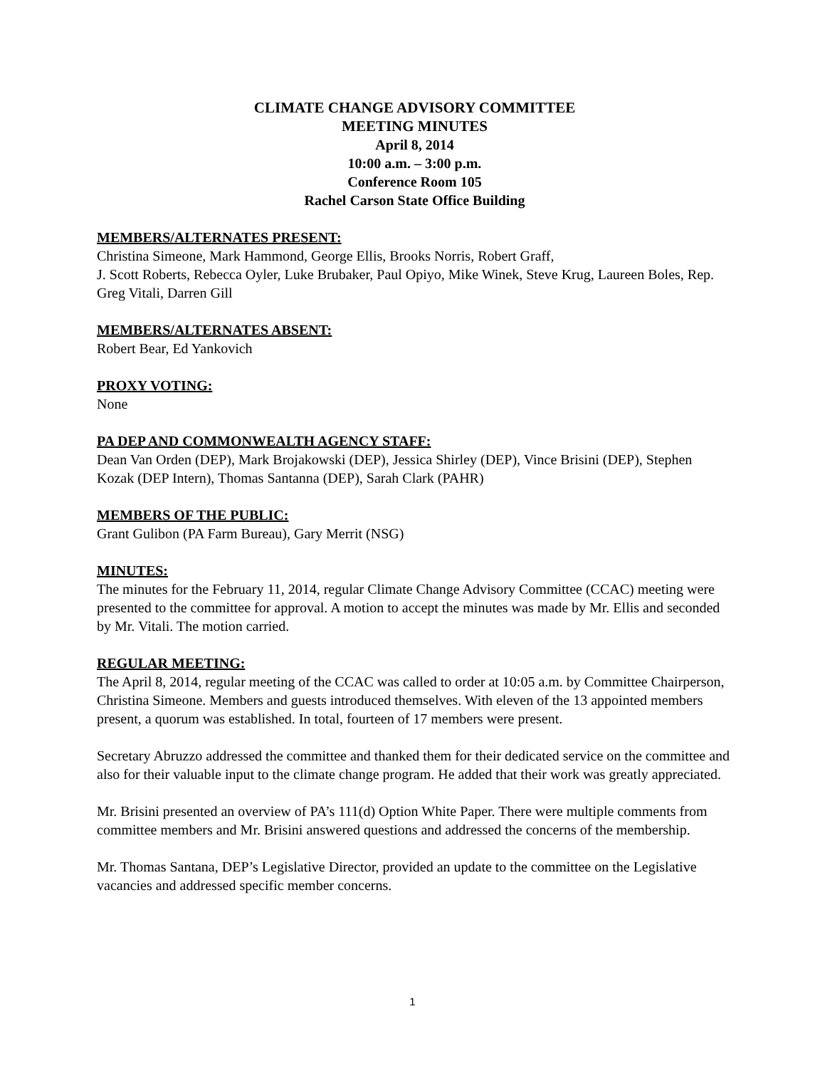CLIMATE CHANGE ADVISORY COMMITTEE
MEETING MINUTES
April 8, 2014
10:00 a.m. – 3:00 p.m.
Conference Room 105
Rachel Carson State Office Building
MEMBERS/ALTERNATES PRESENT:
Christina Simeone, Mark Hammond, George Ellis, Brooks Norris, Robert Graff,
J. Scott Roberts, Rebecca Oyler, Luke Brubaker, Paul Opiyo, Mike Winek, Steve Krug, Laureen Boles, Rep. Greg Vitali, Darren Gill
MEMBERS/ALTERNATES ABSENT:
Robert Bear, Ed Yankovich
PROXY VOTING:
None
PA DEP AND COMMONWEALTH AGENCY STAFF:
Dean Van Orden (DEP), Mark Brojakowski (DEP), Jessica Shirley (DEP), Vince Brisini (DEP), Stephen Kozak (DEP Intern), Thomas Santanna (DEP), Sarah Clark (PAHR)
MEMBERS OF THE PUBLIC:
Grant Gulibon (PA Farm Bureau), Gary Merrit (NSG)
MINUTES:
The minutes for the February 11, 2014, regular Climate Change Advisory Committee (CCAC) meeting were presented to the committee for approval. A motion to accept the minutes was made by Mr. Ellis and seconded by Mr. Vitali. The motion carried.
REGULAR MEETING:
The April 8, 2014, regular meeting of the CCAC was called to order at 10:05 a.m. by Committee Chairperson, Christina Simeone. Members and guests introduced themselves. With eleven of the 13 appointed members present, a quorum was established. In total, fourteen of 17 members were present.
Secretary Abruzzo addressed the committee and thanked them for their dedicated service on the committee and also for their valuable input to the climate change program. He added that their work was greatly appreciated.
Mr. Brisini presented an overview of PA’s 111(d) Option White Paper. There were multiple comments from committee members and Mr. Brisini answered questions and addressed the concerns of the membership.
Mr. Thomas Santana, DEP’s Legislative Director, provided an update to the committee on the Legislative vacancies and addressed specific member concerns.
1